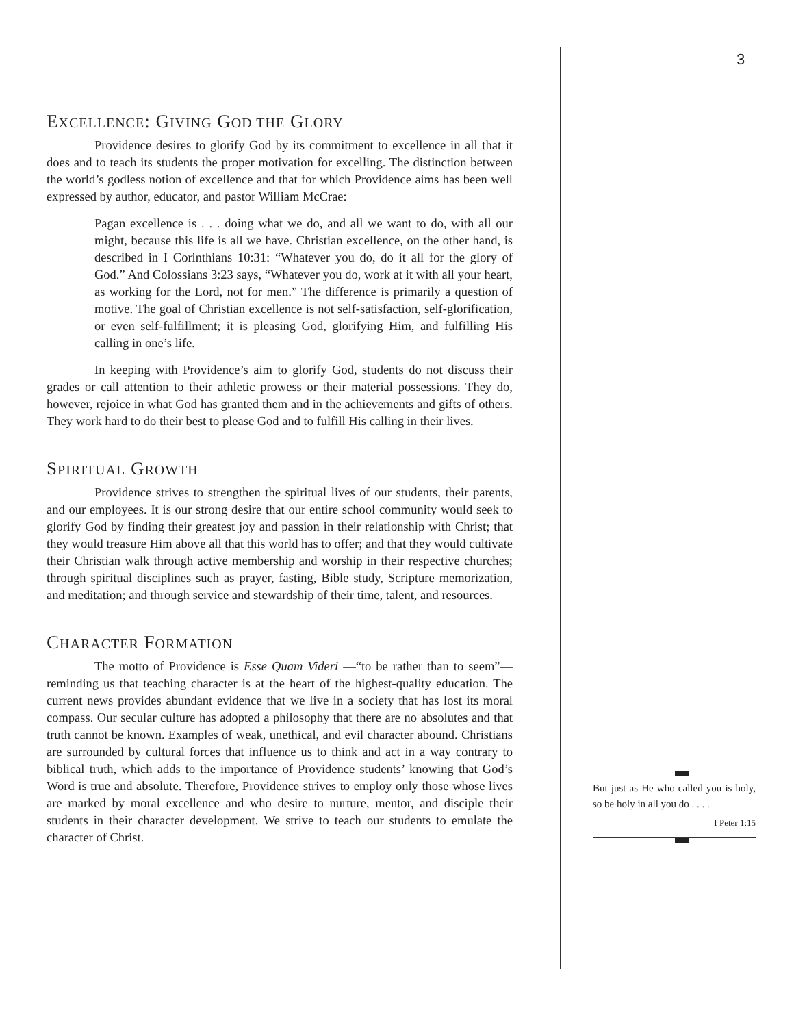3
EXCELLENCE: GIVING GOD THE GLORY
Providence desires to glorify God by its commitment to excellence in all that it does and to teach its students the proper motivation for excelling. The distinction between the world’s godless notion of excellence and that for which Providence aims has been well expressed by author, educator, and pastor William McCrae:
Pagan excellence is . . . doing what we do, and all we want to do, with all our might, because this life is all we have. Christian excellence, on the other hand, is described in I Corinthians 10:31: “Whatever you do, do it all for the glory of God.” And Colossians 3:23 says, “Whatever you do, work at it with all your heart, as working for the Lord, not for men.” The difference is primarily a question of motive. The goal of Christian excellence is not self-satisfaction, self-glorification, or even self-fulfillment; it is pleasing God, glorifying Him, and fulfilling His calling in one’s life.
In keeping with Providence’s aim to glorify God, students do not discuss their grades or call attention to their athletic prowess or their material possessions. They do, however, rejoice in what God has granted them and in the achievements and gifts of others. They work hard to do their best to please God and to fulfill His calling in their lives.
SPIRITUAL GROWTH
Providence strives to strengthen the spiritual lives of our students, their parents, and our employees. It is our strong desire that our entire school community would seek to glorify God by finding their greatest joy and passion in their relationship with Christ; that they would treasure Him above all that this world has to offer; and that they would cultivate their Christian walk through active membership and worship in their respective churches; through spiritual disciplines such as prayer, fasting, Bible study, Scripture memorization, and meditation; and through service and stewardship of their time, talent, and resources.
CHARACTER FORMATION
The motto of Providence is Esse Quam Videri —“to be rather than to seem”— reminding us that teaching character is at the heart of the highest-quality education. The current news provides abundant evidence that we live in a society that has lost its moral compass. Our secular culture has adopted a philosophy that there are no absolutes and that truth cannot be known. Examples of weak, unethical, and evil character abound. Christians are surrounded by cultural forces that influence us to think and act in a way contrary to biblical truth, which adds to the importance of Providence students’ knowing that God’s Word is true and absolute. Therefore, Providence strives to employ only those whose lives are marked by moral excellence and who desire to nurture, mentor, and disciple their students in their character development. We strive to teach our students to emulate the character of Christ.
But just as He who called you is holy, so be holy in all you do . . . .
I Peter 1:15